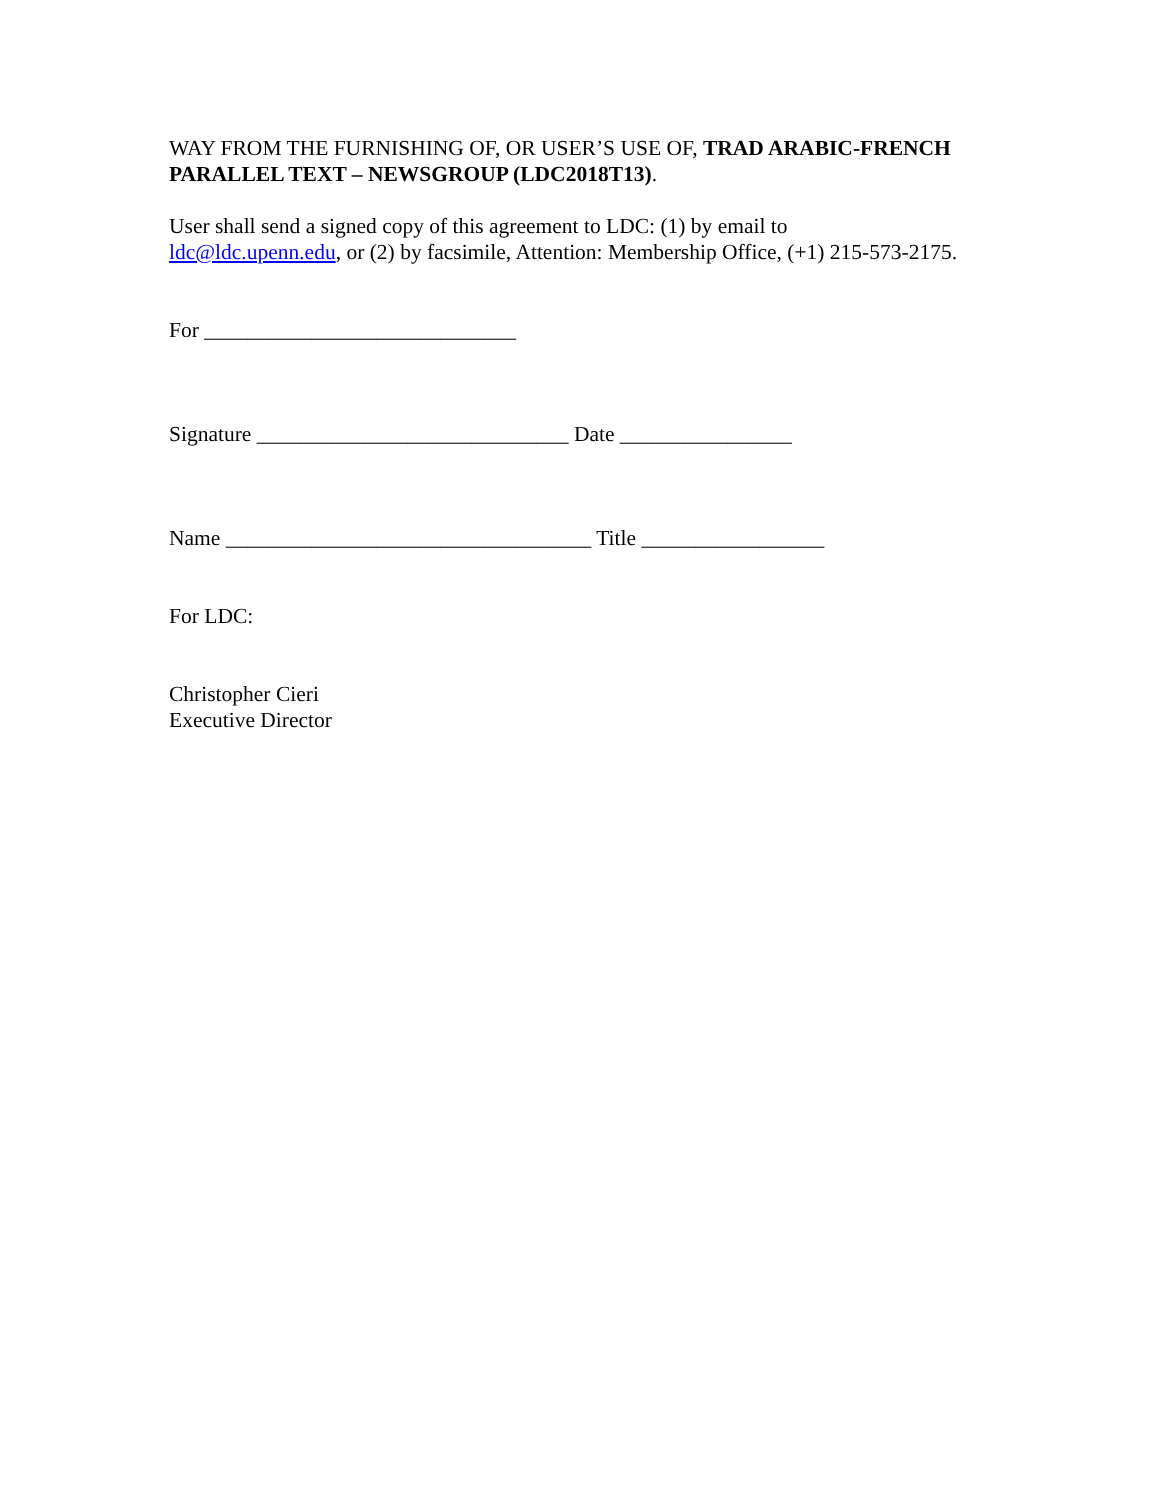WAY FROM THE FURNISHING OF, OR USER’S USE OF, TRAD ARABIC-FRENCH PARALLEL TEXT – NEWSGROUP (LDC2018T13).
User shall send a signed copy of this agreement to LDC: (1) by email to ldc@ldc.upenn.edu, or (2) by facsimile, Attention: Membership Office, (+1) 215-573-2175.
For _____________________________
Signature _____________________________ Date ________________
Name __________________________________ Title _________________
For LDC:
Christopher Cieri
Executive Director